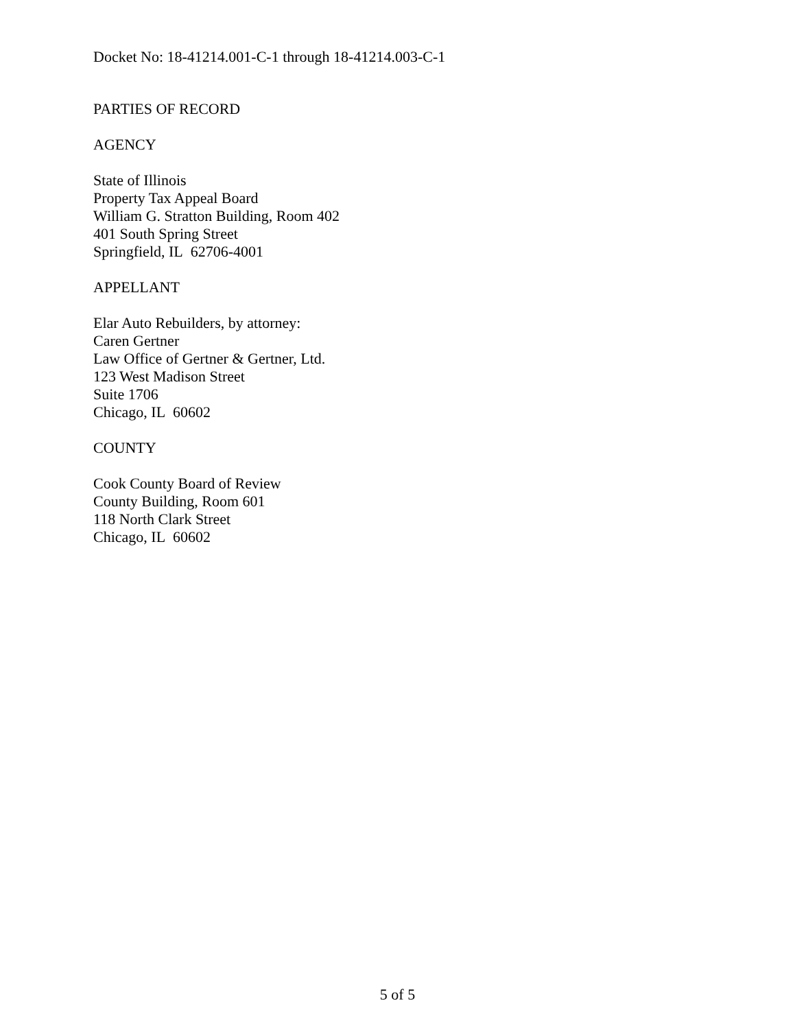Docket No: 18-41214.001-C-1 through 18-41214.003-C-1
PARTIES OF RECORD
AGENCY
State of Illinois
Property Tax Appeal Board
William G. Stratton Building, Room 402
401 South Spring Street
Springfield, IL 62706-4001
APPELLANT
Elar Auto Rebuilders, by attorney:
Caren Gertner
Law Office of Gertner & Gertner, Ltd.
123 West Madison Street
Suite 1706
Chicago, IL 60602
COUNTY
Cook County Board of Review
County Building, Room 601
118 North Clark Street
Chicago, IL 60602
5 of 5